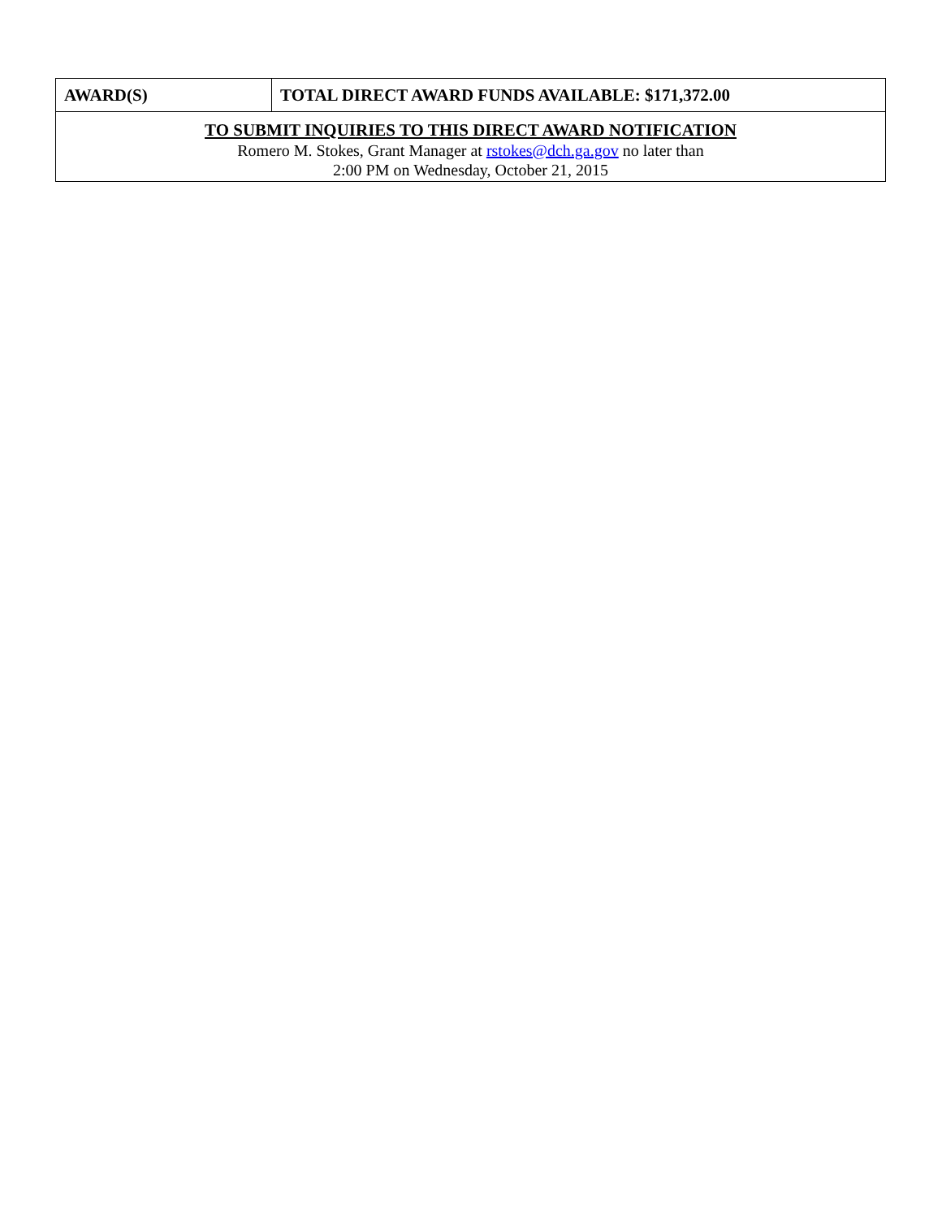| AWARD(S) | TOTAL DIRECT AWARD FUNDS AVAILABLE: $171,372.00 |
| TO SUBMIT INQUIRIES TO THIS DIRECT AWARD NOTIFICATION | |
| Romero M. Stokes, Grant Manager at rstokes@dch.ga.gov no later than 2:00 PM on Wednesday, October 21, 2015 | |